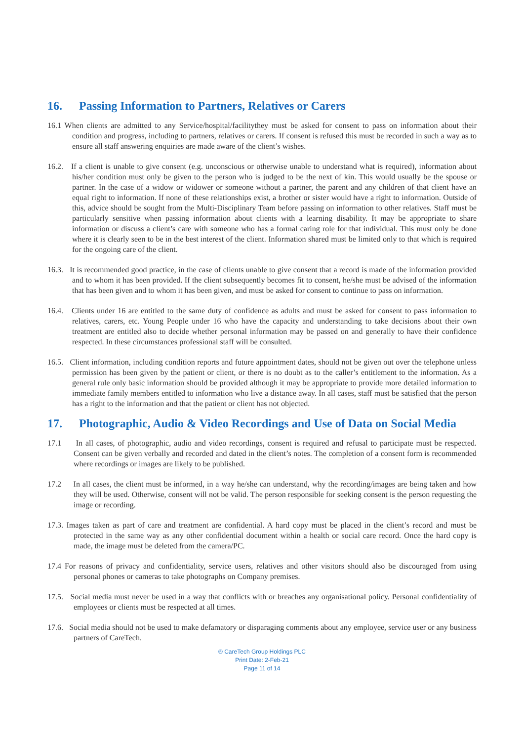16. Passing Information to Partners, Relatives or Carers
16.1 When clients are admitted to any Service/hospital/facilitythey must be asked for consent to pass on information about their condition and progress, including to partners, relatives or carers. If consent is refused this must be recorded in such a way as to ensure all staff answering enquiries are made aware of the client’s wishes.
16.2. If a client is unable to give consent (e.g. unconscious or otherwise unable to understand what is required), information about his/her condition must only be given to the person who is judged to be the next of kin. This would usually be the spouse or partner. In the case of a widow or widower or someone without a partner, the parent and any children of that client have an equal right to information. If none of these relationships exist, a brother or sister would have a right to information. Outside of this, advice should be sought from the Multi-Disciplinary Team before passing on information to other relatives. Staff must be particularly sensitive when passing information about clients with a learning disability. It may be appropriate to share information or discuss a client’s care with someone who has a formal caring role for that individual. This must only be done where it is clearly seen to be in the best interest of the client. Information shared must be limited only to that which is required for the ongoing care of the client.
16.3. It is recommended good practice, in the case of clients unable to give consent that a record is made of the information provided and to whom it has been provided. If the client subsequently becomes fit to consent, he/she must be advised of the information that has been given and to whom it has been given, and must be asked for consent to continue to pass on information.
16.4. Clients under 16 are entitled to the same duty of confidence as adults and must be asked for consent to pass information to relatives, carers, etc. Young People under 16 who have the capacity and understanding to take decisions about their own treatment are entitled also to decide whether personal information may be passed on and generally to have their confidence respected. In these circumstances professional staff will be consulted.
16.5. Client information, including condition reports and future appointment dates, should not be given out over the telephone unless permission has been given by the patient or client, or there is no doubt as to the caller’s entitlement to the information. As a general rule only basic information should be provided although it may be appropriate to provide more detailed information to immediate family members entitled to information who live a distance away. In all cases, staff must be satisfied that the person has a right to the information and that the patient or client has not objected.
17. Photographic, Audio & Video Recordings and Use of Data on Social Media
17.1 In all cases, of photographic, audio and video recordings, consent is required and refusal to participate must be respected. Consent can be given verbally and recorded and dated in the client’s notes. The completion of a consent form is recommended where recordings or images are likely to be published.
17.2 In all cases, the client must be informed, in a way he/she can understand, why the recording/images are being taken and how they will be used. Otherwise, consent will not be valid. The person responsible for seeking consent is the person requesting the image or recording.
17.3. Images taken as part of care and treatment are confidential. A hard copy must be placed in the client’s record and must be protected in the same way as any other confidential document within a health or social care record. Once the hard copy is made, the image must be deleted from the camera/PC.
17.4 For reasons of privacy and confidentiality, service users, relatives and other visitors should also be discouraged from using personal phones or cameras to take photographs on Company premises.
17.5. Social media must never be used in a way that conflicts with or breaches any organisational policy. Personal confidentiality of employees or clients must be respected at all times.
17.6. Social media should not be used to make defamatory or disparaging comments about any employee, service user or any business partners of CareTech.
® CareTech Group Holdings PLC
Print Date: 2-Feb-21
Page 11 of 14